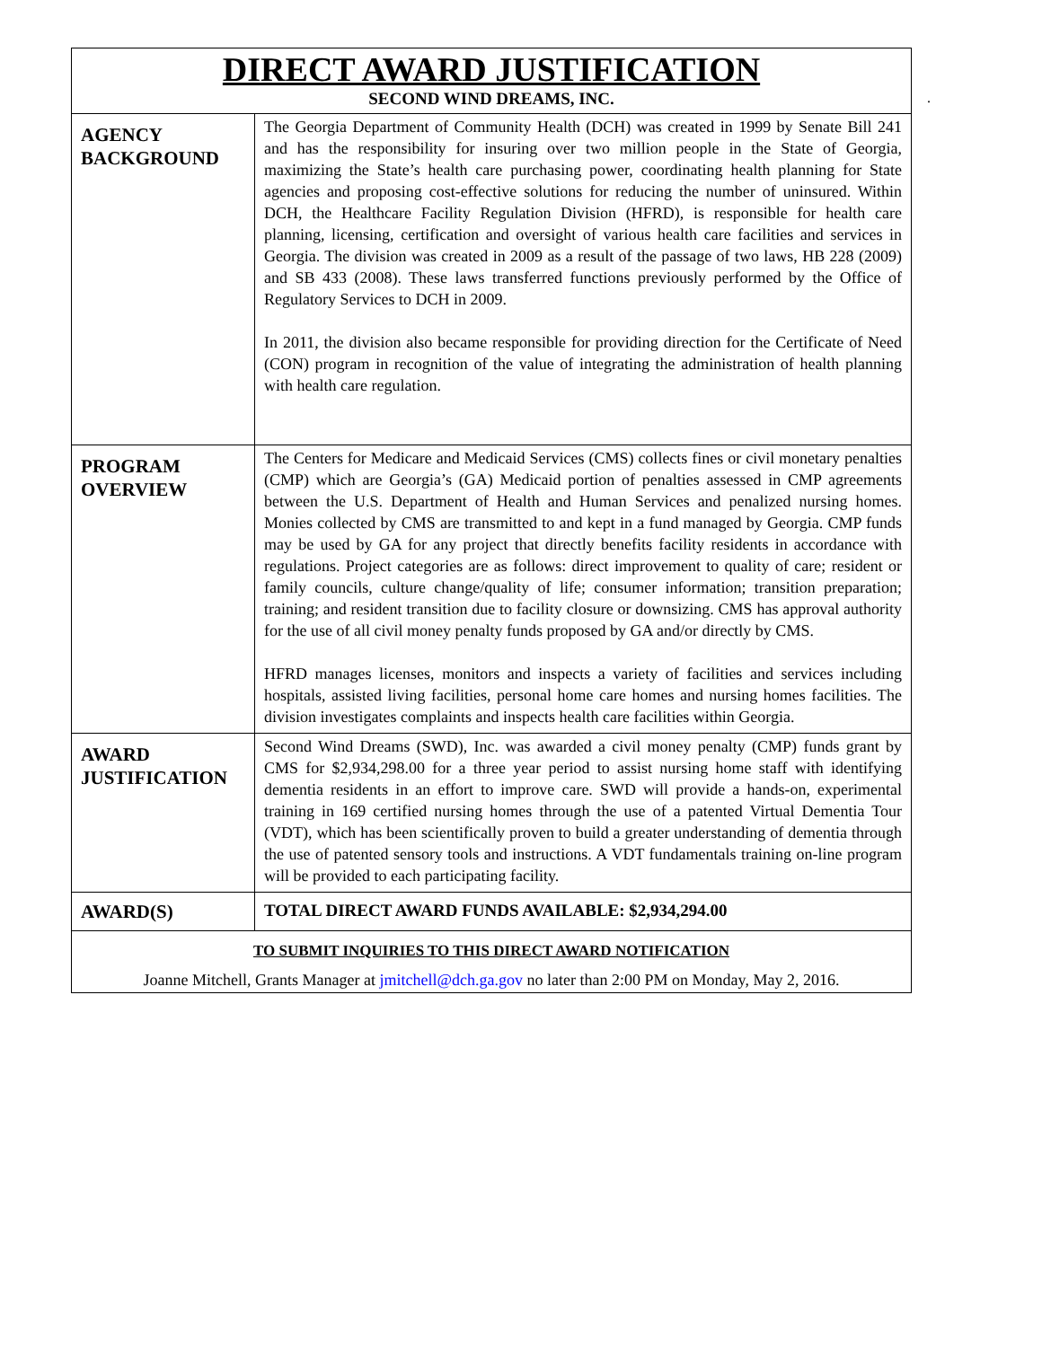| DIRECT AWARD JUSTIFICATION SECOND WIND DREAMS, INC. | |
| AGENCY BACKGROUND | The Georgia Department of Community Health (DCH) was created in 1999 by Senate Bill 241 and has the responsibility for insuring over two million people in the State of Georgia, maximizing the State’s health care purchasing power, coordinating health planning for State agencies and proposing cost-effective solutions for reducing the number of uninsured. Within DCH, the Healthcare Facility Regulation Division (HFRD), is responsible for health care planning, licensing, certification and oversight of various health care facilities and services in Georgia. The division was created in 2009 as a result of the passage of two laws, HB 228 (2009) and SB 433 (2008). These laws transferred functions previously performed by the Office of Regulatory Services to DCH in 2009. In 2011, the division also became responsible for providing direction for the Certificate of Need (CON) program in recognition of the value of integrating the administration of health planning with health care regulation. |
| PROGRAM OVERVIEW | The Centers for Medicare and Medicaid Services (CMS) collects fines or civil monetary penalties (CMP) which are Georgia’s (GA) Medicaid portion of penalties assessed in CMP agreements between the U.S. Department of Health and Human Services and penalized nursing homes. Monies collected by CMS are transmitted to and kept in a fund managed by Georgia. CMP funds may be used by GA for any project that directly benefits facility residents in accordance with regulations. Project categories are as follows: direct improvement to quality of care; resident or family councils, culture change/quality of life; consumer information; transition preparation; training; and resident transition due to facility closure or downsizing. CMS has approval authority for the use of all civil money penalty funds proposed by GA and/or directly by CMS. HFRD manages licenses, monitors and inspects a variety of facilities and services including hospitals, assisted living facilities, personal home care homes and nursing homes facilities. The division investigates complaints and inspects health care facilities within Georgia. |
| AWARD JUSTIFICATION | Second Wind Dreams (SWD), Inc. was awarded a civil money penalty (CMP) funds grant by CMS for $2,934,298.00 for a three year period to assist nursing home staff with identifying dementia residents in an effort to improve care. SWD will provide a hands-on, experimental training in 169 certified nursing homes through the use of a patented Virtual Dementia Tour (VDT), which has been scientifically proven to build a greater understanding of dementia through the use of patented sensory tools and instructions. A VDT fundamentals training on-line program will be provided to each participating facility. |
| AWARD(S) | TOTAL DIRECT AWARD FUNDS AVAILABLE: $2,934,294.00 |
| TO SUBMIT INQUIRIES TO THIS DIRECT AWARD NOTIFICATION Joanne Mitchell, Grants Manager at jmitchell@dch.ga.gov no later than 2:00 PM on Monday, May 2, 2016. | |
.